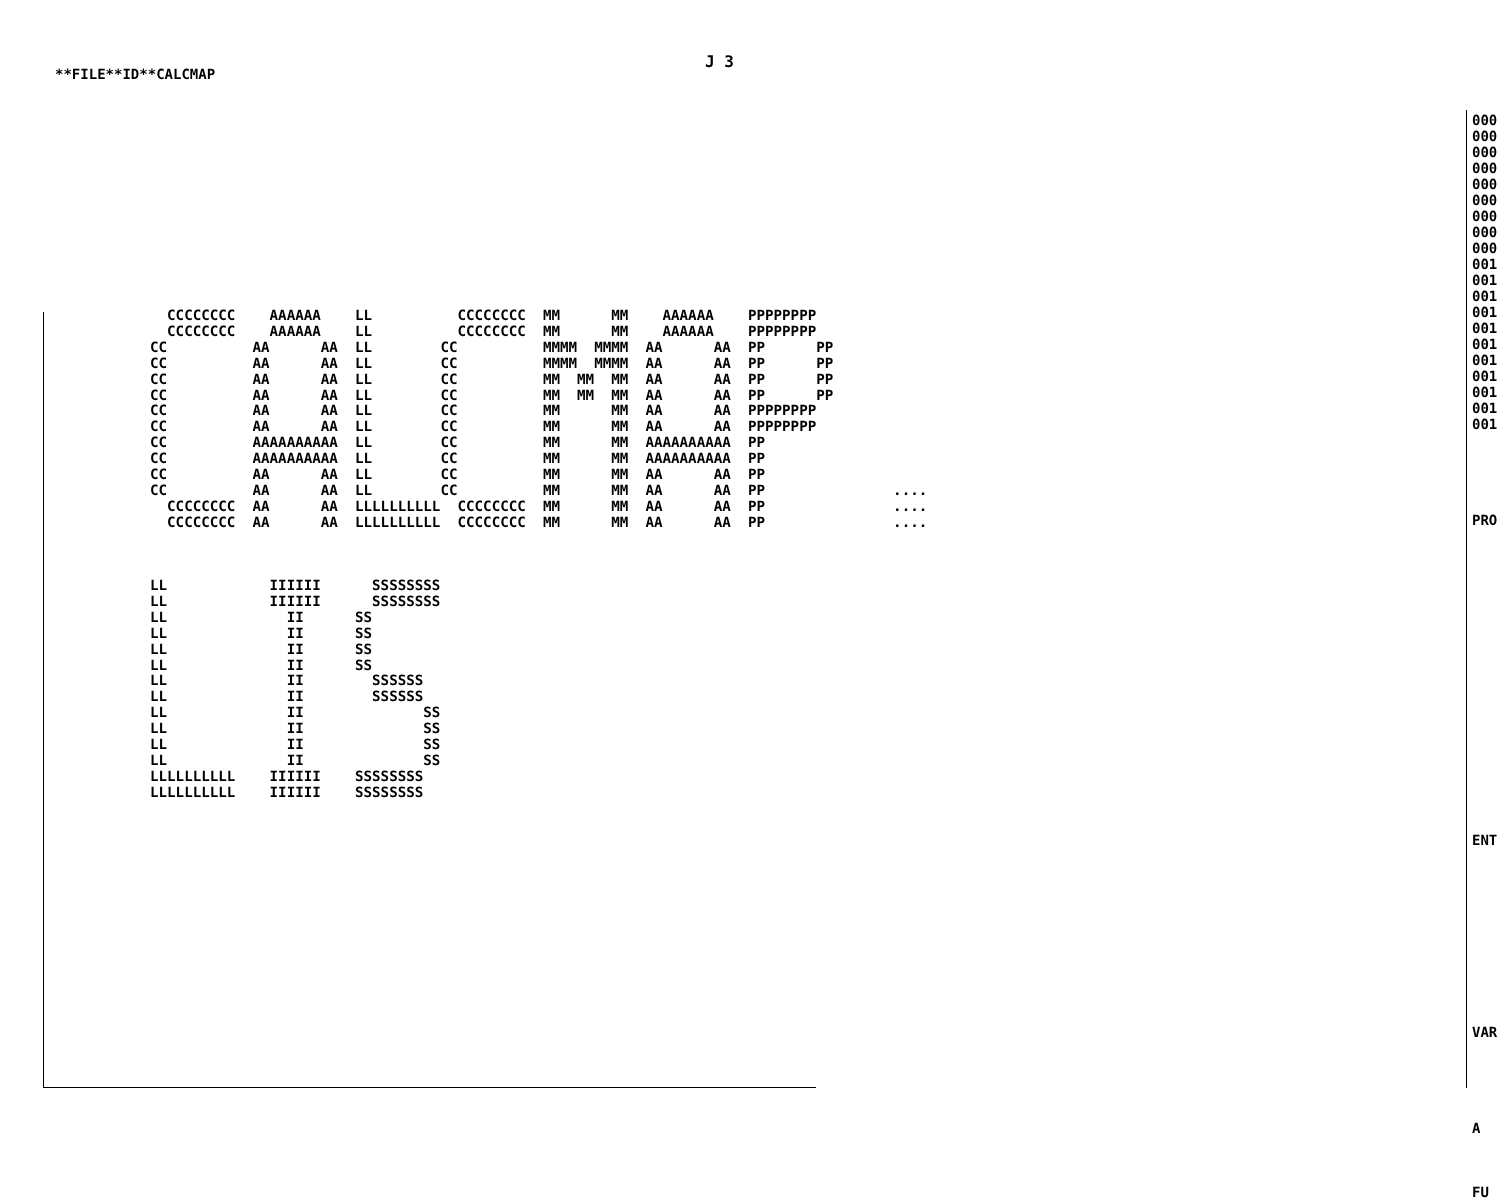**FILE**ID**CALCMAP
J 3
  CCCCCCCC    AAAAAA    LL          CCCCCCCC  MM      MM    AAAAAA    PPPPPPPP
  CCCCCCCC    AAAAAA    LL          CCCCCCCC  MM      MM    AAAAAA    PPPPPPPP
CC          AA      AA  LL        CC          MMMM  MMMM  AA      AA  PP      PP
CC          AA      AA  LL        CC          MMMM  MMMM  AA      AA  PP      PP
CC          AA      AA  LL        CC          MM  MM  MM  AA      AA  PP      PP
CC          AA      AA  LL        CC          MM  MM  MM  AA      AA  PP      PP
CC          AA      AA  LL        CC          MM      MM  AA      AA  PPPPPPPP
CC          AA      AA  LL        CC          MM      MM  AA      AA  PPPPPPPP
CC          AAAAAAAAAA  LL        CC          MM      MM  AAAAAAAAAA  PP
CC          AAAAAAAAAA  LL        CC          MM      MM  AAAAAAAAAA  PP
CC          AA      AA  LL        CC          MM      MM  AA      AA  PP
CC          AA      AA  LL        CC          MM      MM  AA      AA  PP               ....
  CCCCCCCC  AA      AA  LLLLLLLLLL  CCCCCCCC  MM      MM  AA      AA  PP               ....
  CCCCCCCC  AA      AA  LLLLLLLLLL  CCCCCCCC  MM      MM  AA      AA  PP               ....
LL            IIIIII      SSSSSSSS
LL            IIIIII      SSSSSSSS
LL              II      SS
LL              II      SS
LL              II      SS
LL              II      SS
LL              II        SSSSSS
LL              II        SSSSSS
LL              II              SS
LL              II              SS
LL              II              SS
LL              II              SS
LLLLLLLLLL    IIIIII    SSSSSSSS
LLLLLLLLLL    IIIIII    SSSSSSSS
000
000
000
000
000
000
000
000
000
001
001
001
001
001
001
001
001
001
001
001
PRO
ENT
VAR
A
FU